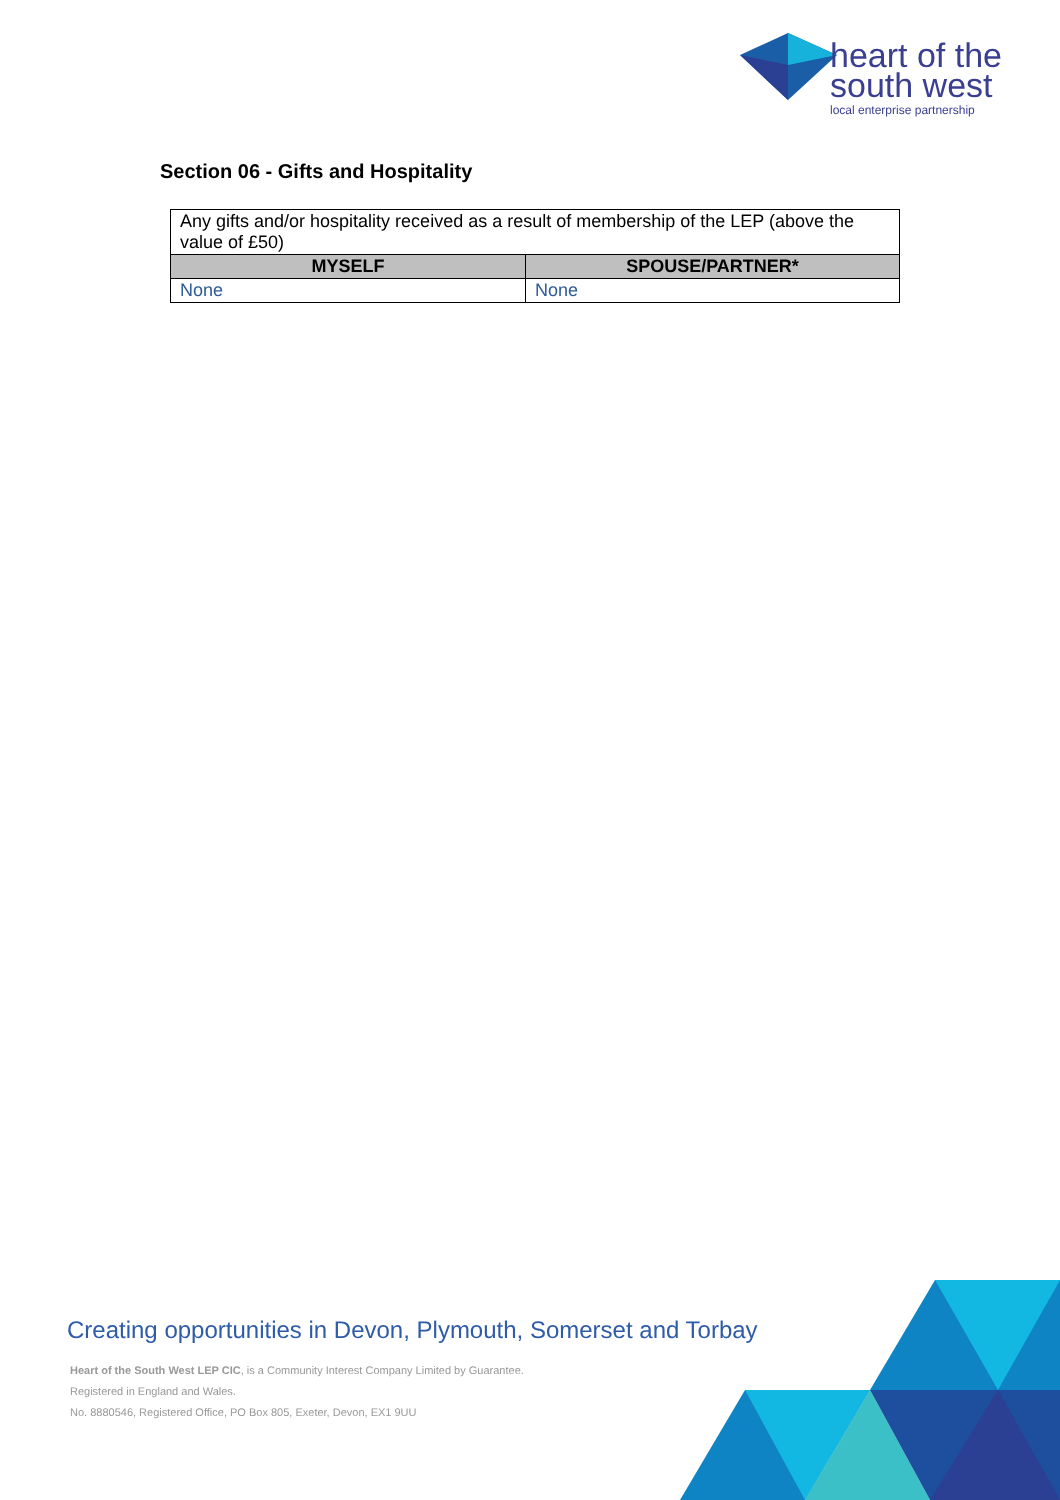heart of the
south west
local enterprise partnership
Section 06 - Gifts and Hospitality
| Any gifts and/or hospitality received as a result of membership of the LEP (above the value of £50) | |
| MYSELF | SPOUSE/PARTNER* |
| None | None |
Creating opportunities in Devon, Plymouth, Somerset and Torbay
Heart of the South West LEP CIC, is a Community Interest Company Limited by Guarantee.
Registered in England and Wales.
No. 8880546, Registered Office, PO Box 805, Exeter, Devon, EX1 9UU